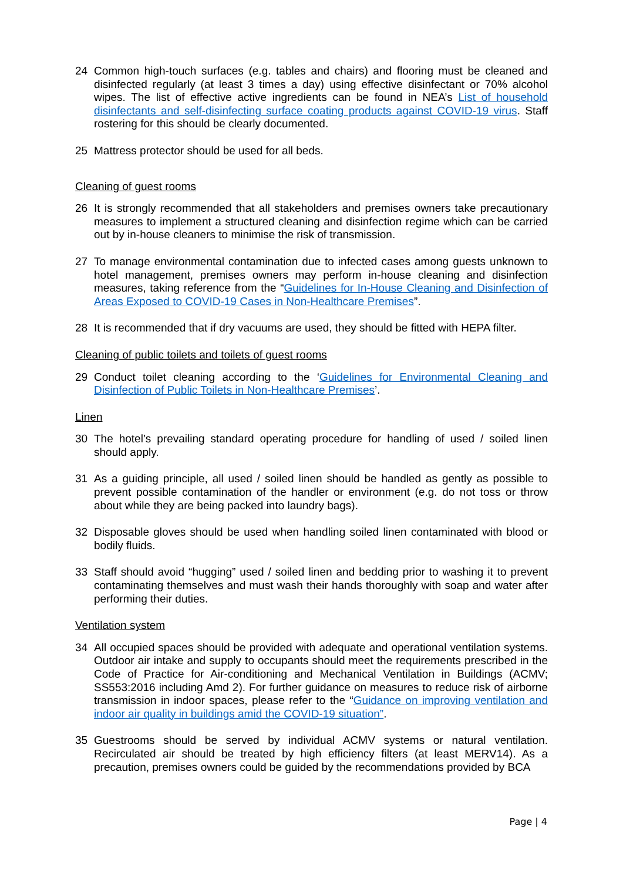24 Common high-touch surfaces (e.g. tables and chairs) and flooring must be cleaned and disinfected regularly (at least 3 times a day) using effective disinfectant or 70% alcohol wipes. The list of effective active ingredients can be found in NEA’s List of household disinfectants and self-disinfecting surface coating products against COVID-19 virus. Staff rostering for this should be clearly documented.
25 Mattress protector should be used for all beds.
Cleaning of guest rooms
26 It is strongly recommended that all stakeholders and premises owners take precautionary measures to implement a structured cleaning and disinfection regime which can be carried out by in-house cleaners to minimise the risk of transmission.
27 To manage environmental contamination due to infected cases among guests unknown to hotel management, premises owners may perform in-house cleaning and disinfection measures, taking reference from the “Guidelines for In-House Cleaning and Disinfection of Areas Exposed to COVID-19 Cases in Non-Healthcare Premises”.
28 It is recommended that if dry vacuums are used, they should be fitted with HEPA filter.
Cleaning of public toilets and toilets of guest rooms
29 Conduct toilet cleaning according to the ‘Guidelines for Environmental Cleaning and Disinfection of Public Toilets in Non-Healthcare Premises’.
Linen
30 The hotel’s prevailing standard operating procedure for handling of used / soiled linen should apply.
31 As a guiding principle, all used / soiled linen should be handled as gently as possible to prevent possible contamination of the handler or environment (e.g. do not toss or throw about while they are being packed into laundry bags).
32 Disposable gloves should be used when handling soiled linen contaminated with blood or bodily fluids.
33 Staff should avoid “hugging” used / soiled linen and bedding prior to washing it to prevent contaminating themselves and must wash their hands thoroughly with soap and water after performing their duties.
Ventilation system
34 All occupied spaces should be provided with adequate and operational ventilation systems. Outdoor air intake and supply to occupants should meet the requirements prescribed in the Code of Practice for Air-conditioning and Mechanical Ventilation in Buildings (ACMV; SS553:2016 including Amd 2). For further guidance on measures to reduce risk of airborne transmission in indoor spaces, please refer to the “Guidance on improving ventilation and indoor air quality in buildings amid the COVID-19 situation”.
35 Guestrooms should be served by individual ACMV systems or natural ventilation. Recirculated air should be treated by high efficiency filters (at least MERV14). As a precaution, premises owners could be guided by the recommendations provided by BCA
Page | 4